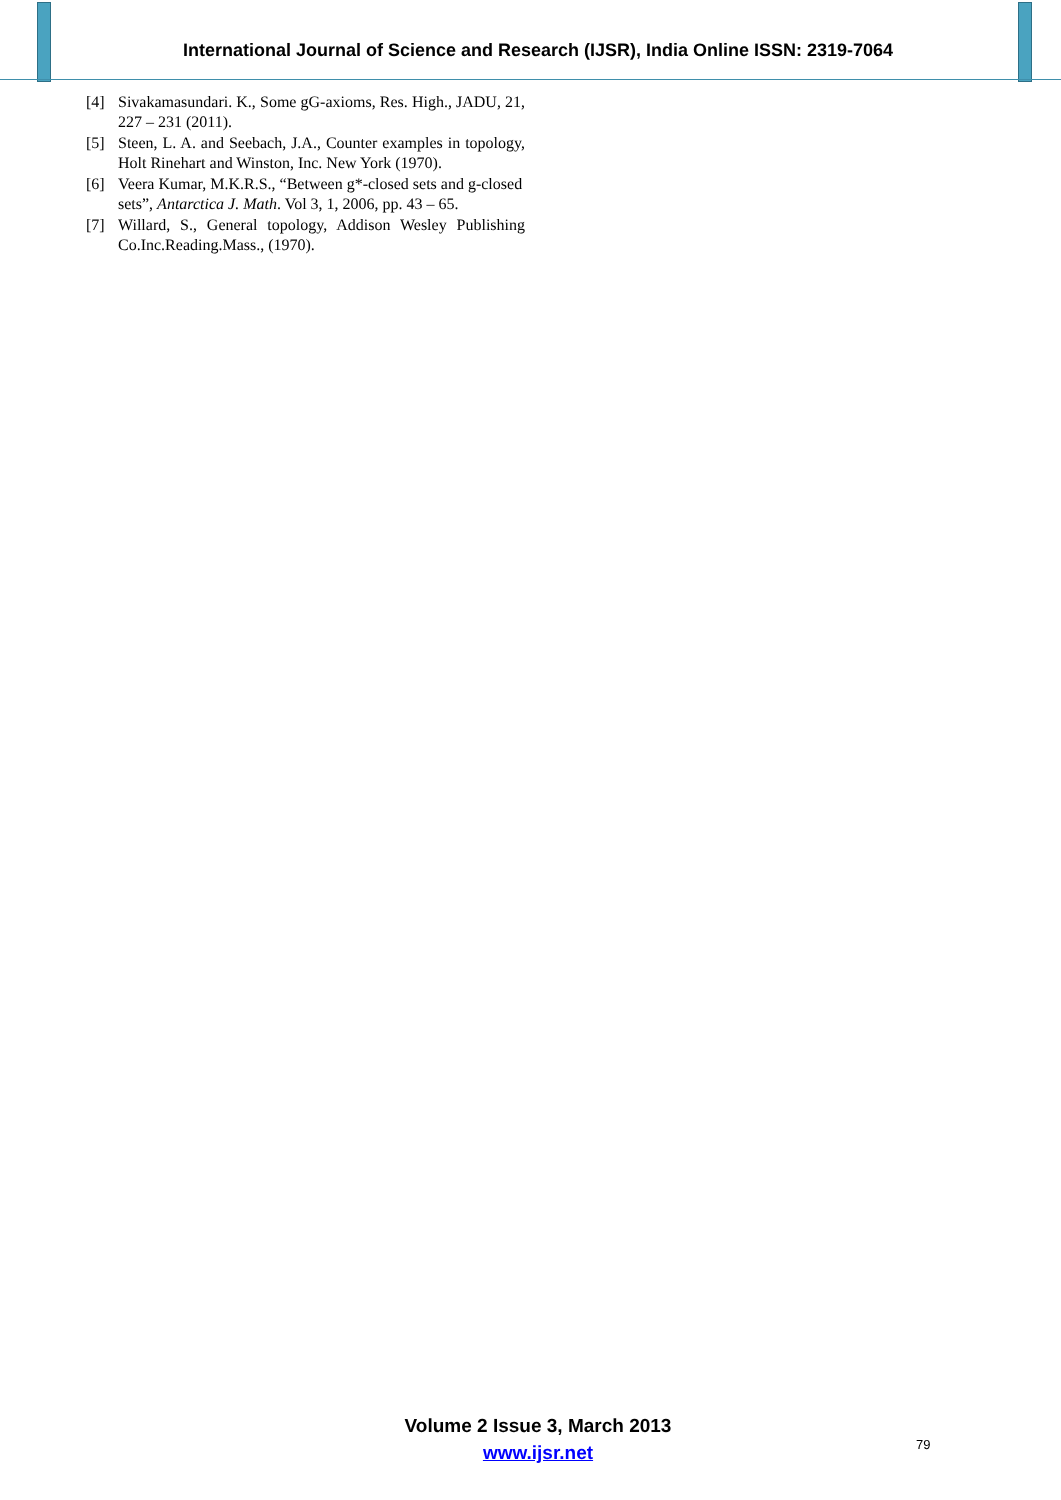International Journal of Science and Research (IJSR), India Online ISSN: 2319-7064
[4] Sivakamasundari. K., Some gG-axioms, Res. High., JADU, 21, 227 – 231 (2011).
[5] Steen, L. A. and Seebach, J.A., Counter examples in topology, Holt Rinehart and Winston, Inc. New York (1970).
[6] Veera Kumar, M.K.R.S., “Between g*-closed sets and g-closed sets”, Antarctica J. Math. Vol 3, 1, 2006, pp. 43 – 65.
[7] Willard, S., General topology, Addison Wesley Publishing Co.Inc.Reading.Mass., (1970).
Volume 2 Issue 3, March 2013
www.ijsr.net
79